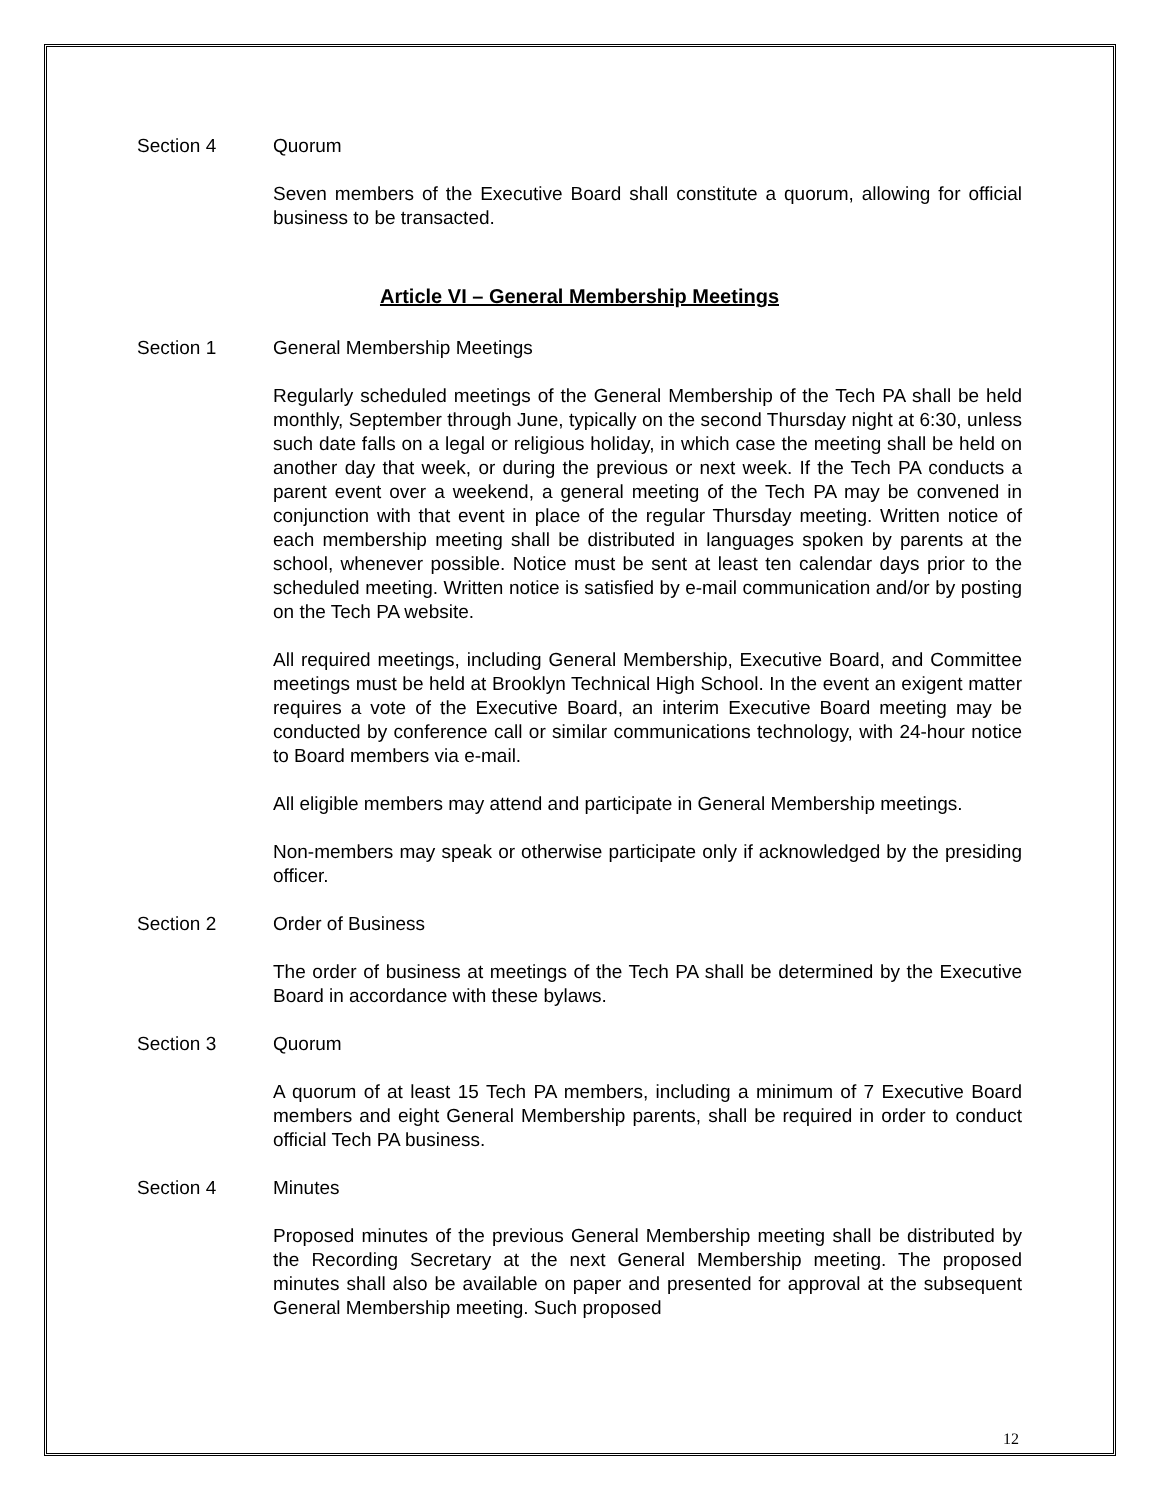Section 4 Quorum
Seven members of the Executive Board shall constitute a quorum, allowing for official business to be transacted.
Article VI – General Membership Meetings
Section 1 General Membership Meetings
Regularly scheduled meetings of the General Membership of the Tech PA shall be held monthly, September through June, typically on the second Thursday night at 6:30, unless such date falls on a legal or religious holiday, in which case the meeting shall be held on another day that week, or during the previous or next week. If the Tech PA conducts a parent event over a weekend, a general meeting of the Tech PA may be convened in conjunction with that event in place of the regular Thursday meeting. Written notice of each membership meeting shall be distributed in languages spoken by parents at the school, whenever possible. Notice must be sent at least ten calendar days prior to the scheduled meeting. Written notice is satisfied by e-mail communication and/or by posting on the Tech PA website.
All required meetings, including General Membership, Executive Board, and Committee meetings must be held at Brooklyn Technical High School. In the event an exigent matter requires a vote of the Executive Board, an interim Executive Board meeting may be conducted by conference call or similar communications technology, with 24-hour notice to Board members via e-mail.
All eligible members may attend and participate in General Membership meetings.
Non-members may speak or otherwise participate only if acknowledged by the presiding officer.
Section 2 Order of Business
The order of business at meetings of the Tech PA shall be determined by the Executive Board in accordance with these bylaws.
Section 3 Quorum
A quorum of at least 15 Tech PA members, including a minimum of 7 Executive Board members and eight General Membership parents, shall be required in order to conduct official Tech PA business.
Section 4 Minutes
Proposed minutes of the previous General Membership meeting shall be distributed by the Recording Secretary at the next General Membership meeting. The proposed minutes shall also be available on paper and presented for approval at the subsequent General Membership meeting. Such proposed
12